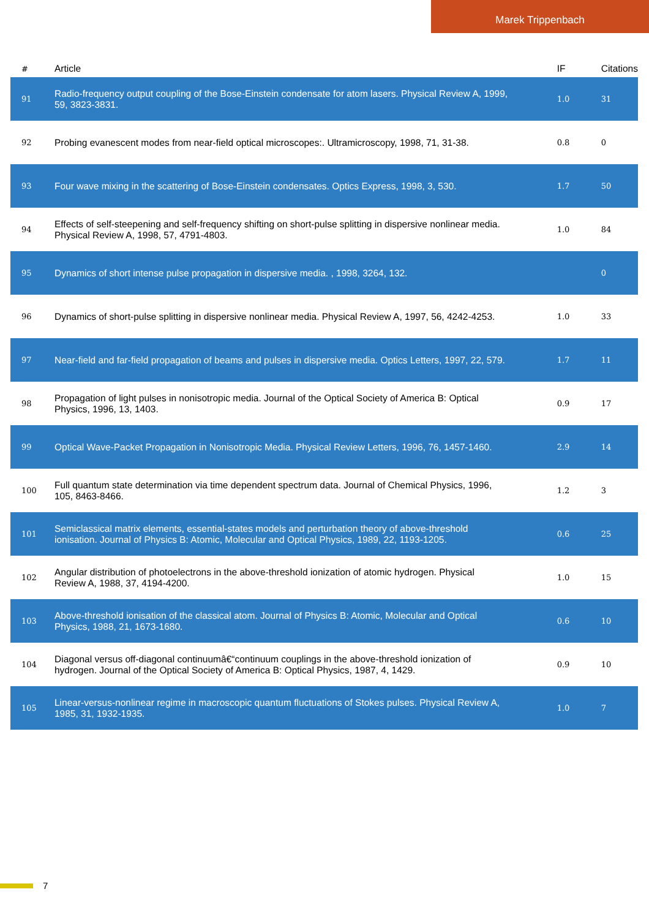Marek Trippenbach
| # | Article | IF | Citations |
| --- | --- | --- | --- |
| 91 | Radio-frequency output coupling of the Bose-Einstein condensate for atom lasers. Physical Review A, 1999, 59, 3823-3831. | 1.0 | 31 |
| 92 | Probing evanescent modes from near-field optical microscopes:. Ultramicroscopy, 1998, 71, 31-38. | 0.8 | 0 |
| 93 | Four wave mixing in the scattering of Bose-Einstein condensates. Optics Express, 1998, 3, 530. | 1.7 | 50 |
| 94 | Effects of self-steepening and self-frequency shifting on short-pulse splitting in dispersive nonlinear media. Physical Review A, 1998, 57, 4791-4803. | 1.0 | 84 |
| 95 | Dynamics of short intense pulse propagation in dispersive media. , 1998, 3264, 132. | | 0 |
| 96 | Dynamics of short-pulse splitting in dispersive nonlinear media. Physical Review A, 1997, 56, 4242-4253. | 1.0 | 33 |
| 97 | Near-field and far-field propagation of beams and pulses in dispersive media. Optics Letters, 1997, 22, 579. | 1.7 | 11 |
| 98 | Propagation of light pulses in nonisotropic media. Journal of the Optical Society of America B: Optical Physics, 1996, 13, 1403. | 0.9 | 17 |
| 99 | Optical Wave-Packet Propagation in Nonisotropic Media. Physical Review Letters, 1996, 76, 1457-1460. | 2.9 | 14 |
| 100 | Full quantum state determination via time dependent spectrum data. Journal of Chemical Physics, 1996, 105, 8463-8466. | 1.2 | 3 |
| 101 | Semiclassical matrix elements, essential-states models and perturbation theory of above-threshold ionisation. Journal of Physics B: Atomic, Molecular and Optical Physics, 1989, 22, 1193-1205. | 0.6 | 25 |
| 102 | Angular distribution of photoelectrons in the above-threshold ionization of atomic hydrogen. Physical Review A, 1988, 37, 4194-4200. | 1.0 | 15 |
| 103 | Above-threshold ionisation of the classical atom. Journal of Physics B: Atomic, Molecular and Optical Physics, 1988, 21, 1673-1680. | 0.6 | 10 |
| 104 | Diagonal versus off-diagonal continuumâ€“continuum couplings in the above-threshold ionization of hydrogen. Journal of the Optical Society of America B: Optical Physics, 1987, 4, 1429. | 0.9 | 10 |
| 105 | Linear-versus-nonlinear regime in macroscopic quantum fluctuations of Stokes pulses. Physical Review A, 1985, 31, 1932-1935. | 1.0 | 7 |
7